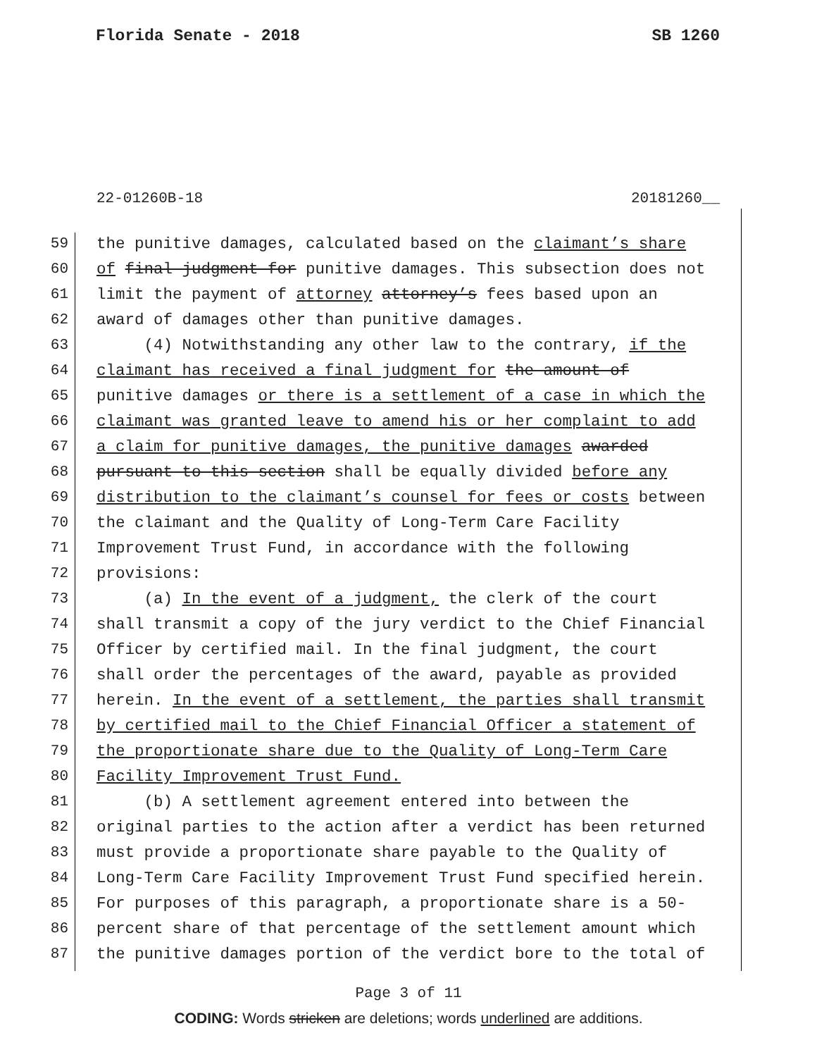Florida Senate - 2018 SB 1260
22-01260B-18 20181260__
59 the punitive damages, calculated based on the claimant’s share
60 of final judgment for punitive damages. This subsection does not
61 limit the payment of attorney attorney’s fees based upon an
62 award of damages other than punitive damages.
63 (4) Notwithstanding any other law to the contrary, if the
64 claimant has received a final judgment for the amount of
65 punitive damages or there is a settlement of a case in which the
66 claimant was granted leave to amend his or her complaint to add
67 a claim for punitive damages, the punitive damages awarded
68 pursuant to this section shall be equally divided before any
69 distribution to the claimant’s counsel for fees or costs between
70 the claimant and the Quality of Long-Term Care Facility
71 Improvement Trust Fund, in accordance with the following
72 provisions:
73 (a) In the event of a judgment, the clerk of the court
74 shall transmit a copy of the jury verdict to the Chief Financial
75 Officer by certified mail. In the final judgment, the court
76 shall order the percentages of the award, payable as provided
77 herein. In the event of a settlement, the parties shall transmit
78 by certified mail to the Chief Financial Officer a statement of
79 the proportionate share due to the Quality of Long-Term Care
80 Facility Improvement Trust Fund.
81 (b) A settlement agreement entered into between the
82 original parties to the action after a verdict has been returned
83 must provide a proportionate share payable to the Quality of
84 Long-Term Care Facility Improvement Trust Fund specified herein.
85 For purposes of this paragraph, a proportionate share is a 50-
86 percent share of that percentage of the settlement amount which
87 the punitive damages portion of the verdict bore to the total of
Page 3 of 11
CODING: Words stricken are deletions; words underlined are additions.